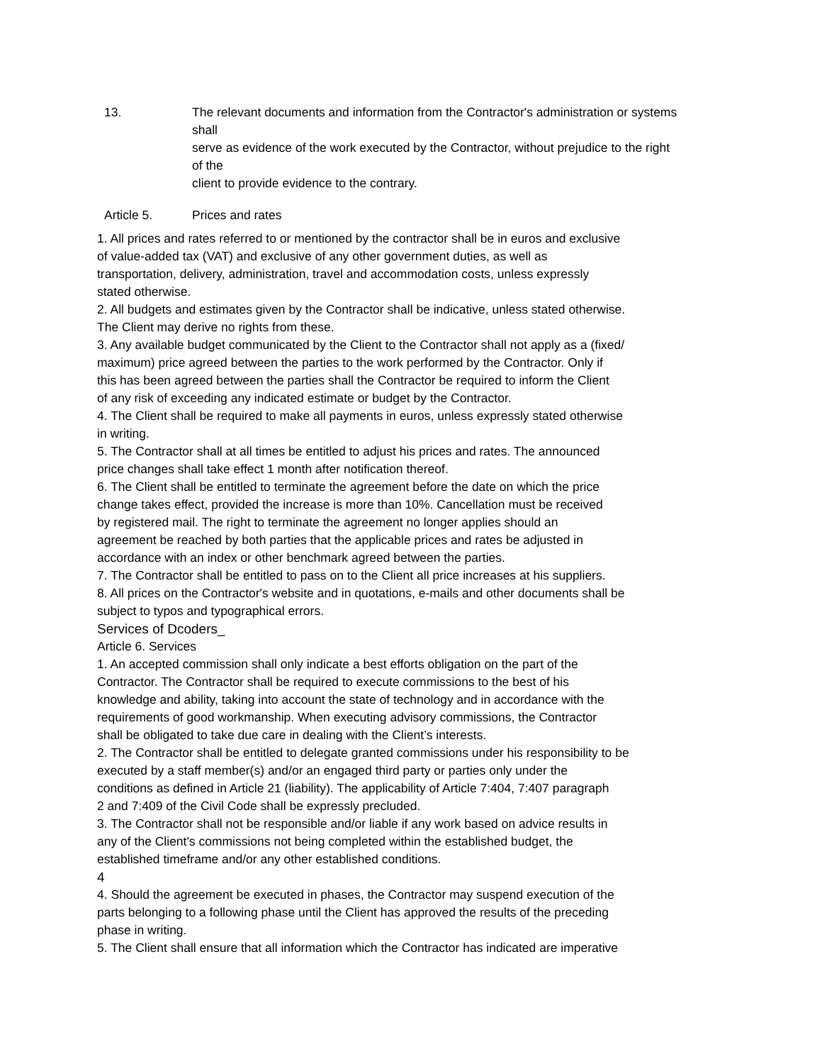13. The relevant documents and information from the Contractor's administration or systems shall
serve as evidence of the work executed by the Contractor, without prejudice to the right of the
client to provide evidence to the contrary.
Article 5. Prices and rates
1. All prices and rates referred to or mentioned by the contractor shall be in euros and exclusive
of value-added tax (VAT) and exclusive of any other government duties, as well as
transportation, delivery, administration, travel and accommodation costs, unless expressly
stated otherwise.
2. All budgets and estimates given by the Contractor shall be indicative, unless stated otherwise.
The Client may derive no rights from these.
3. Any available budget communicated by the Client to the Contractor shall not apply as a (fixed/
maximum) price agreed between the parties to the work performed by the Contractor. Only if
this has been agreed between the parties shall the Contractor be required to inform the Client
of any risk of exceeding any indicated estimate or budget by the Contractor.
4. The Client shall be required to make all payments in euros, unless expressly stated otherwise
in writing.
5. The Contractor shall at all times be entitled to adjust his prices and rates. The announced
price changes shall take effect 1 month after notification thereof.
6. The Client shall be entitled to terminate the agreement before the date on which the price
change takes effect, provided the increase is more than 10%. Cancellation must be received
by registered mail. The right to terminate the agreement no longer applies should an
agreement be reached by both parties that the applicable prices and rates be adjusted in
accordance with an index or other benchmark agreed between the parties.
7. The Contractor shall be entitled to pass on to the Client all price increases at his suppliers.
8. All prices on the Contractor's website and in quotations, e-mails and other documents shall be
subject to typos and typographical errors.
Services of Dcoders_
Article 6. Services
1. An accepted commission shall only indicate a best efforts obligation on the part of the
Contractor. The Contractor shall be required to execute commissions to the best of his
knowledge and ability, taking into account the state of technology and in accordance with the
requirements of good workmanship. When executing advisory commissions, the Contractor
shall be obligated to take due care in dealing with the Client’s interests.
2. The Contractor shall be entitled to delegate granted commissions under his responsibility to be
executed by a staff member(s) and/or an engaged third party or parties only under the
conditions as defined in Article 21 (liability). The applicability of Article 7:404, 7:407 paragraph
2 and 7:409 of the Civil Code shall be expressly precluded.
3. The Contractor shall not be responsible and/or liable if any work based on advice results in
any of the Client's commissions not being completed within the established budget, the
established timeframe and/or any other established conditions.
4
4. Should the agreement be executed in phases, the Contractor may suspend execution of the
parts belonging to a following phase until the Client has approved the results of the preceding
phase in writing.
5. The Client shall ensure that all information which the Contractor has indicated are imperative